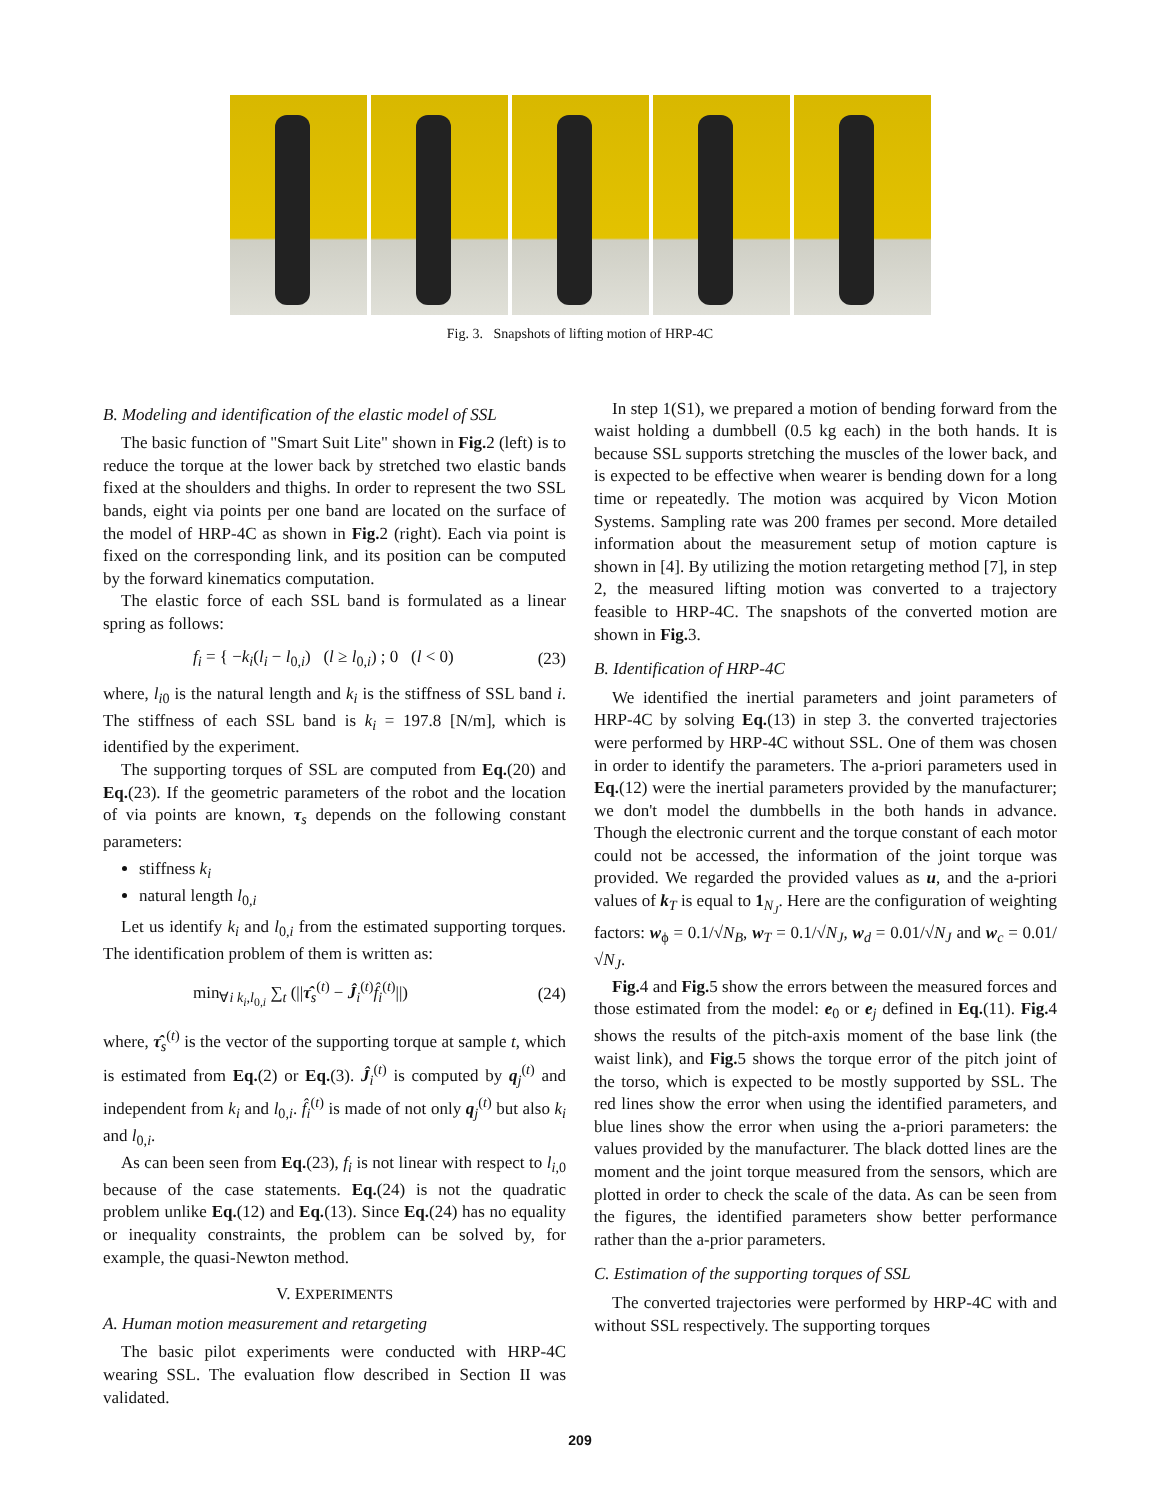Fig. 3. Snapshots of lifting motion of HRP-4C
B. Modeling and identification of the elastic model of SSL
The basic function of "Smart Suit Lite" shown in Fig. 2 (left) is to reduce the torque at the lower back by stretched two elastic bands fixed at the shoulders and thighs. In order to represent the two SSL bands, eight via points per one band are located on the surface of the model of HRP-4C as shown in Fig. 2 (right). Each via point is fixed on the corresponding link, and its position can be computed by the forward kinematics computation.
The elastic force of each SSL band is formulated as a linear spring as follows:
f<sub>i</sub> = { −k<sub>i</sub>(l<sub>i</sub> − l<sub>0,i</sub>) (l ≥ l<sub>0,i</sub>) ; 0 (l < 0) (23)
where, l<sub>i0</sub> is the natural length and k<sub>i</sub> is the stiffness of SSL band i. The stiffness of each SSL band is k<sub>i</sub> = 197.8 [N/m], which is identified by the experiment.
The supporting torques of SSL are computed from Eq.(20) and Eq.(23). If the geometric parameters of the robot and the location of via points are known, τ<sub>s</sub> depends on the following constant parameters:
stiffness k<sub>i</sub>
natural length l<sub>0,i</sub>
Let us identify k<sub>i</sub> and l<sub>0,i</sub> from the estimated supporting torques. The identification problem of them is written as:
min<sub>∀i k<sub>i</sub>,l<sub>0,i</sub></sub> ∑<sub>t</sub> (||τ̂<sub>s</sub><sup>(t)</sup> − Ĵ<sub>i</sub><sup>(t)</sup>f̂<sub>i</sub><sup>(t)</sup>||) (24)
where, τ̂<sub>s</sub><sup>(t)</sup> is the vector of the supporting torque at sample t, which is estimated from Eq.(2) or Eq.(3). Ĵ<sub>i</sub><sup>(t)</sup> is computed by q<sub>j</sub><sup>(t)</sup> and independent from k<sub>i</sub> and l<sub>0,i</sub>. f̂<sub>i</sub><sup>(t)</sup> is made of not only q<sub>j</sub><sup>(t)</sup> but also k<sub>i</sub> and l<sub>0,i</sub>.
As can been seen from Eq.(23), f<sub>i</sub> is not linear with respect to l<sub>i,0</sub> because of the case statements. Eq.(24) is not the quadratic problem unlike Eq.(12) and Eq.(13). Since Eq.(24) has no equality or inequality constraints, the problem can be solved by, for example, the quasi-Newton method.
V. EXPERIMENTS
A. Human motion measurement and retargeting
The basic pilot experiments were conducted with HRP-4C wearing SSL. The evaluation flow described in Section II was validated.
In step 1(S1), we prepared a motion of bending forward from the waist holding a dumbbell (0.5 kg each) in the both hands. It is because SSL supports stretching the muscles of the lower back, and is expected to be effective when wearer is bending down for a long time or repeatedly. The motion was acquired by Vicon Motion Systems. Sampling rate was 200 frames per second. More detailed information about the measurement setup of motion capture is shown in [4]. By utilizing the motion retargeting method [7], in step 2, the measured lifting motion was converted to a trajectory feasible to HRP-4C. The snapshots of the converted motion are shown in Fig. 3.
B. Identification of HRP-4C
We identified the inertial parameters and joint parameters of HRP-4C by solving Eq.(13) in step 3. the converted trajectories were performed by HRP-4C without SSL. One of them was chosen in order to identify the parameters. The a-priori parameters used in Eq.(12) were the inertial parameters provided by the manufacturer; we don't model the dumbbells in the both hands in advance. Though the electronic current and the torque constant of each motor could not be accessed, the information of the joint torque was provided. We regarded the provided values as u, and the a-priori values of k<sub>T</sub> is equal to 1<sub>N<sub>J</sub></sub>. Here are the configuration of weighting factors: w<sub>ϕ</sub> = 0.1/√N<sub>B</sub>, w<sub>T</sub> = 0.1/√N<sub>J</sub>, w<sub>d</sub> = 0.01/√N<sub>J</sub> and w<sub>c</sub> = 0.01/√N<sub>J</sub>.
Fig. 4 and Fig. 5 show the errors between the measured forces and those estimated from the model: e<sub>0</sub> or e<sub>j</sub> defined in Eq.(11). Fig. 4 shows the results of the pitch-axis moment of the base link (the waist link), and Fig. 5 shows the torque error of the pitch joint of the torso, which is expected to be mostly supported by SSL. The red lines show the error when using the identified parameters, and blue lines show the error when using the a-priori parameters: the values provided by the manufacturer. The black dotted lines are the moment and the joint torque measured from the sensors, which are plotted in order to check the scale of the data. As can be seen from the figures, the identified parameters show better performance rather than the a-prior parameters.
C. Estimation of the supporting torques of SSL
The converted trajectories were performed by HRP-4C with and without SSL respectively. The supporting torques
209